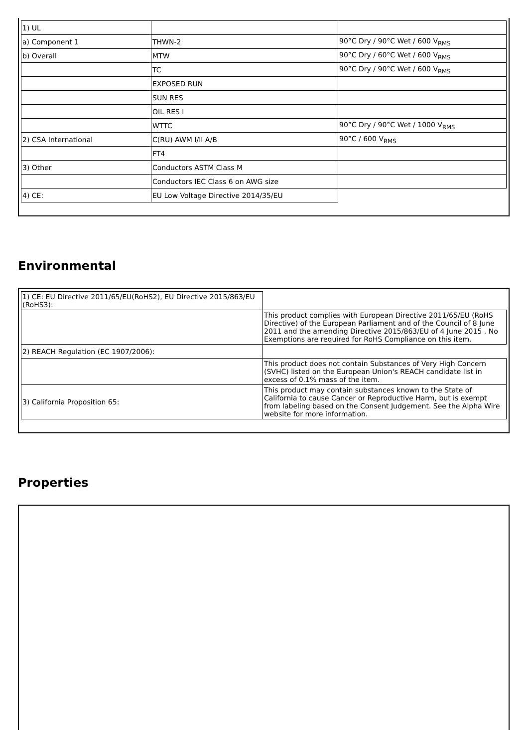| 1) UL | | |
| a) Component 1 | THWN-2 | 90°C Dry / 90°C Wet / 600 V<sub>RMS</sub> |
| b) Overall | MTW | 90°C Dry / 60°C Wet / 600 V<sub>RMS</sub> |
| | TC | 90°C Dry / 90°C Wet / 600 V<sub>RMS</sub> |
| | EXPOSED RUN | |
| | SUN RES | |
| | OIL RES I | |
| | WTTC | 90°C Dry / 90°C Wet / 1000 V<sub>RMS</sub> |
| 2) CSA International | C(RU) AWM I/II A/B | 90°C / 600 V<sub>RMS</sub> |
| | FT4 | |
| 3) Other | Conductors ASTM Class M | |
| | Conductors IEC Class 6 on AWG size | |
| 4) CE: | EU Low Voltage Directive 2014/35/EU | |
Environmental
| 1) CE: EU Directive 2011/65/EU(RoHS2), EU Directive 2015/863/EU (RoHS3): | |
| | This product complies with European Directive 2011/65/EU (RoHS Directive) of the European Parliament and of the Council of 8 June 2011 and the amending Directive 2015/863/EU of 4 June 2015 . No Exemptions are required for RoHS Compliance on this item. |
| 2) REACH Regulation (EC 1907/2006): | |
| | This product does not contain Substances of Very High Concern (SVHC) listed on the European Union's REACH candidate list in excess of 0.1% mass of the item. |
| 3) California Proposition 65: | This product may contain substances known to the State of California to cause Cancer or Reproductive Harm, but is exempt from labeling based on the Consent Judgement. See the Alpha Wire website for more information. |
Properties